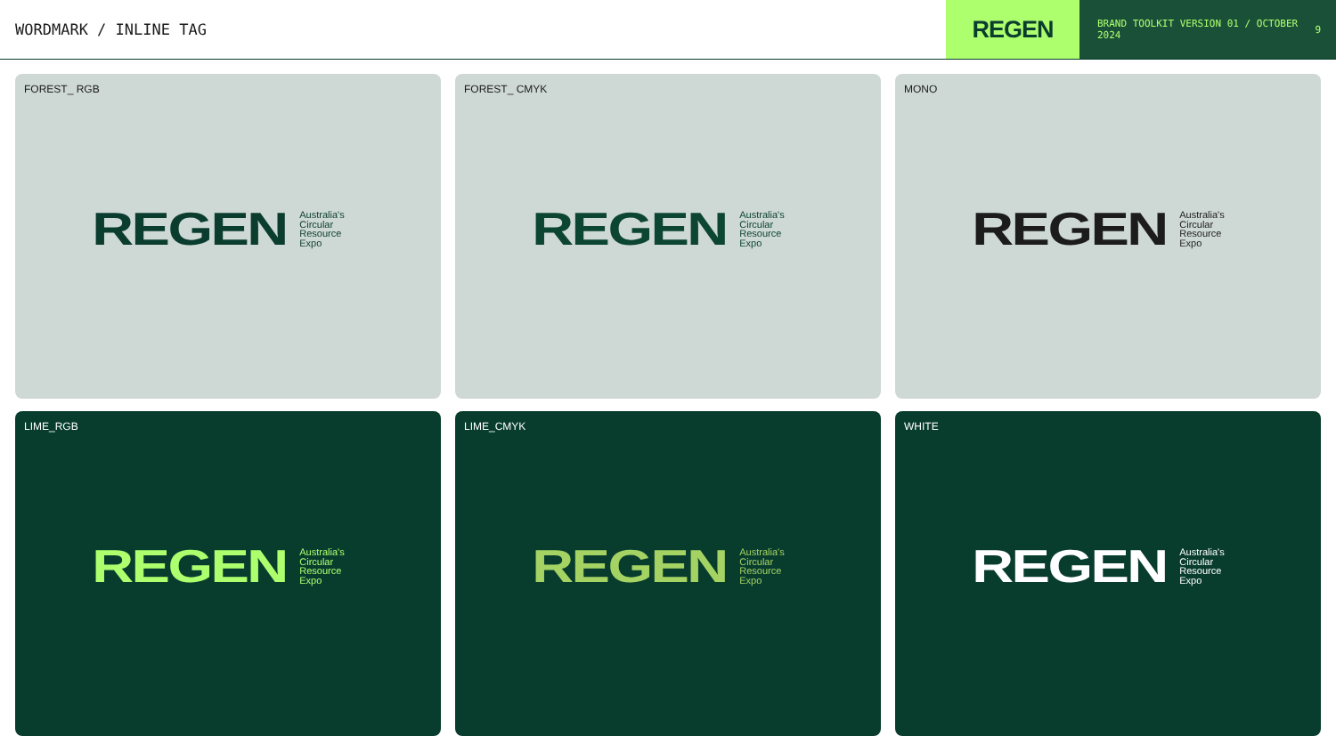WORDMARK / INLINE TAG
REGEN
BRAND TOOLKIT VERSION 01 / OCTOBER 2024 9
FOREST_ RGB
REGEN Australia's
Circular
Resource
Expo
FOREST_ CMYK
REGEN Australia's
Circular
Resource
Expo
MONO
REGEN Australia's
Circular
Resource
Expo
LIME_RGB
REGEN Australia's
Circular
Resource
Expo
LIME_CMYK
REGEN Australia's
Circular
Resource
Expo
WHITE
REGEN Australia's
Circular
Resource
Expo